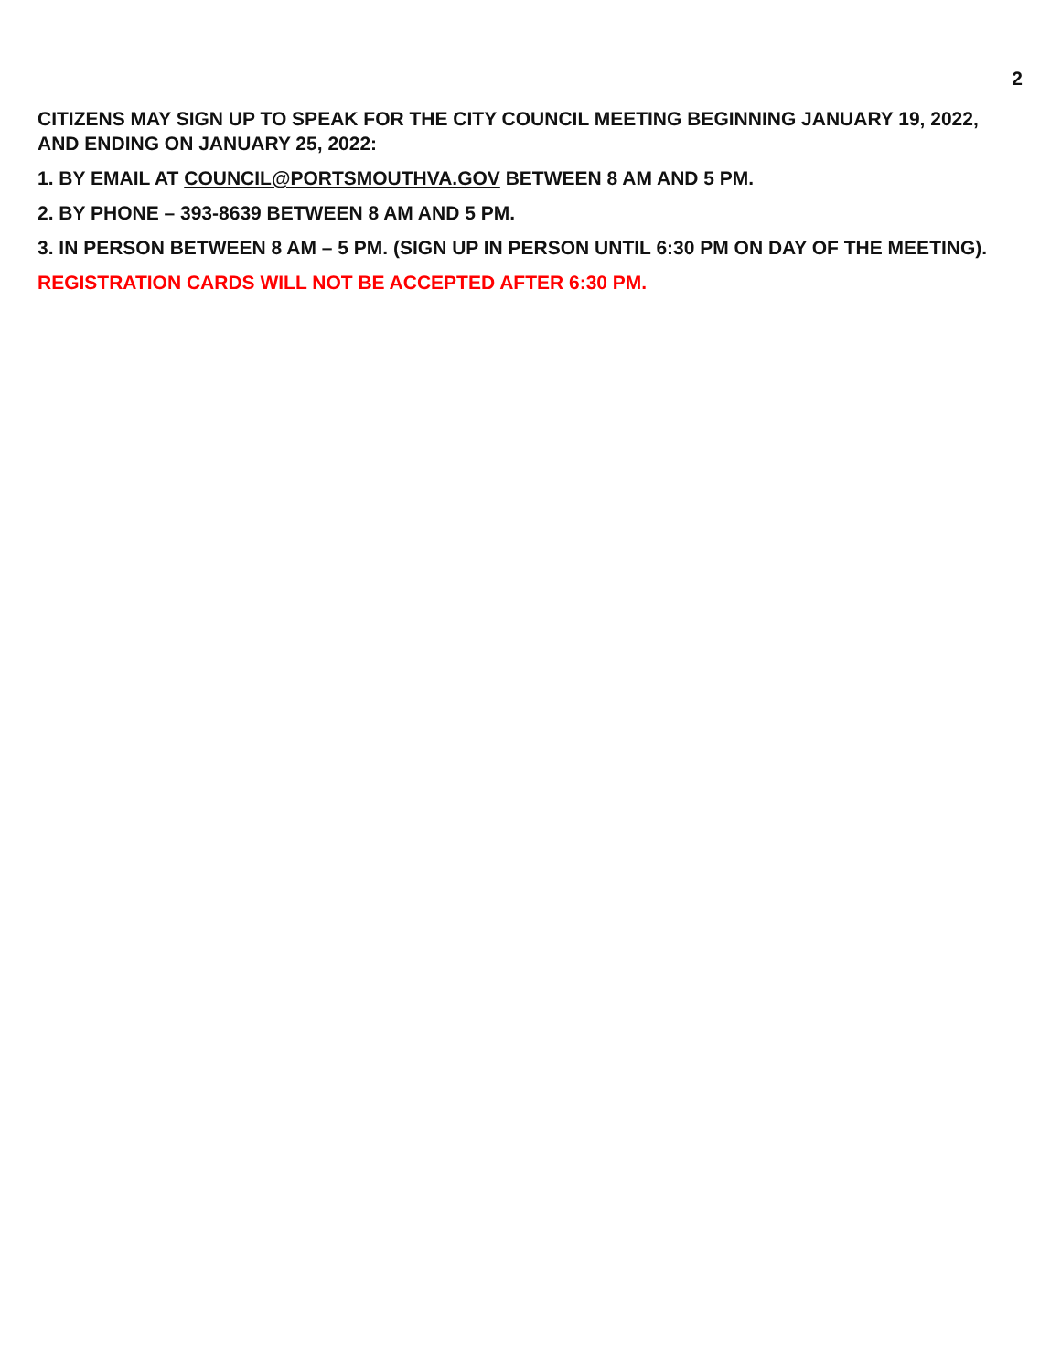2
CITIZENS MAY SIGN UP TO SPEAK FOR THE CITY COUNCIL MEETING BEGINNING JANUARY 19, 2022, AND ENDING ON JANUARY 25, 2022:
1. BY EMAIL AT COUNCIL@PORTSMOUTHVA.GOV BETWEEN 8 AM AND 5 PM.
2. BY PHONE – 393-8639 BETWEEN 8 AM AND 5 PM.
3. IN PERSON BETWEEN 8 AM – 5 PM. (SIGN UP IN PERSON UNTIL 6:30 PM ON DAY OF THE MEETING).
REGISTRATION CARDS WILL NOT BE ACCEPTED AFTER 6:30 PM.